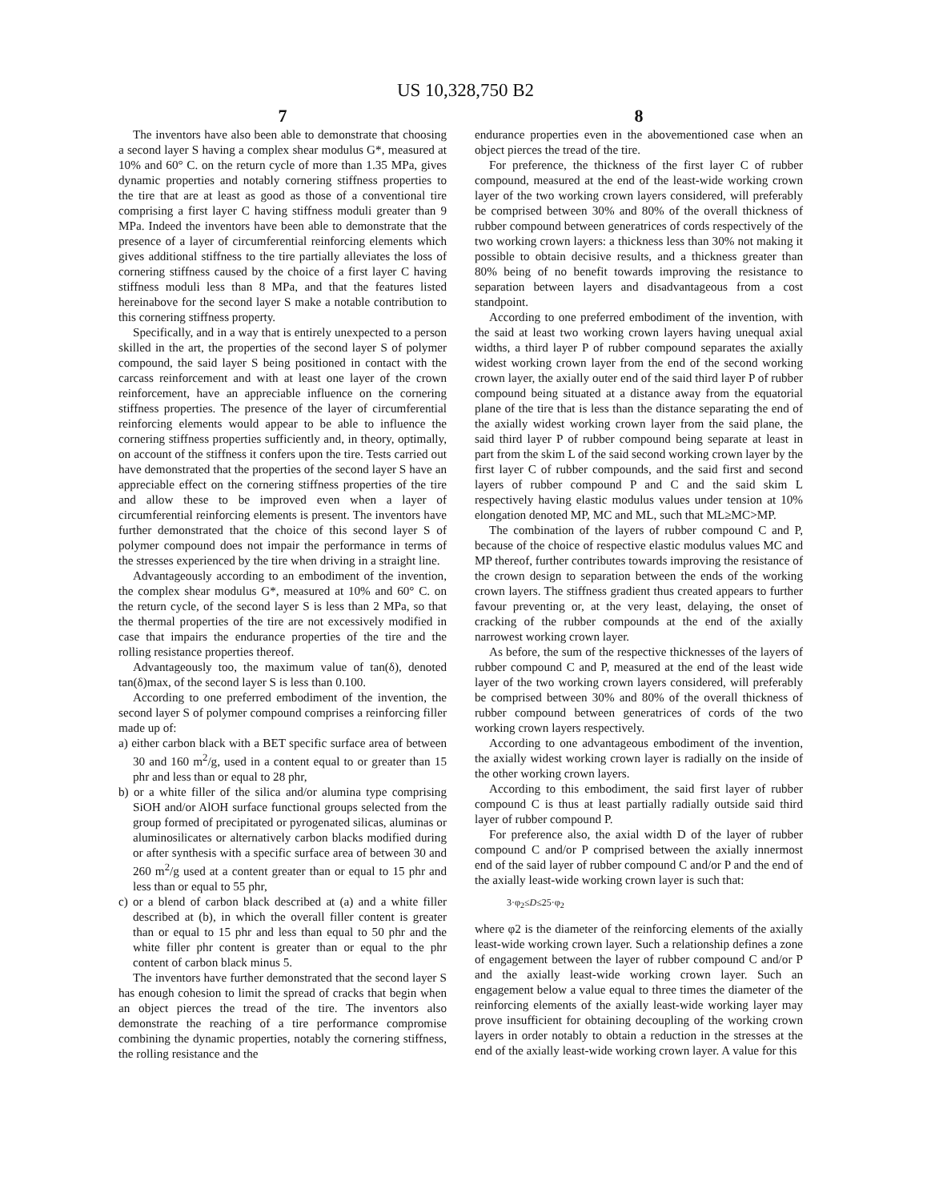US 10,328,750 B2
7
The inventors have also been able to demonstrate that choosing a second layer S having a complex shear modulus G*, measured at 10% and 60° C. on the return cycle of more than 1.35 MPa, gives dynamic properties and notably cornering stiffness properties to the tire that are at least as good as those of a conventional tire comprising a first layer C having stiffness moduli greater than 9 MPa. Indeed the inventors have been able to demonstrate that the presence of a layer of circumferential reinforcing elements which gives additional stiffness to the tire partially alleviates the loss of cornering stiffness caused by the choice of a first layer C having stiffness moduli less than 8 MPa, and that the features listed hereinabove for the second layer S make a notable contribution to this cornering stiffness property.
Specifically, and in a way that is entirely unexpected to a person skilled in the art, the properties of the second layer S of polymer compound, the said layer S being positioned in contact with the carcass reinforcement and with at least one layer of the crown reinforcement, have an appreciable influence on the cornering stiffness properties. The presence of the layer of circumferential reinforcing elements would appear to be able to influence the cornering stiffness properties sufficiently and, in theory, optimally, on account of the stiffness it confers upon the tire. Tests carried out have demonstrated that the properties of the second layer S have an appreciable effect on the cornering stiffness properties of the tire and allow these to be improved even when a layer of circumferential reinforcing elements is present. The inventors have further demonstrated that the choice of this second layer S of polymer compound does not impair the performance in terms of the stresses experienced by the tire when driving in a straight line.
Advantageously according to an embodiment of the invention, the complex shear modulus G*, measured at 10% and 60° C. on the return cycle, of the second layer S is less than 2 MPa, so that the thermal properties of the tire are not excessively modified in case that impairs the endurance properties of the tire and the rolling resistance properties thereof.
Advantageously too, the maximum value of tan(δ), denoted tan(δ)max, of the second layer S is less than 0.100.
According to one preferred embodiment of the invention, the second layer S of polymer compound comprises a reinforcing filler made up of:
a) either carbon black with a BET specific surface area of between 30 and 160 m<sup>2</sup>/g, used in a content equal to or greater than 15 phr and less than or equal to 28 phr,
b) or a white filler of the silica and/or alumina type comprising SiOH and/or AlOH surface functional groups selected from the group formed of precipitated or pyrogenated silicas, aluminas or aluminosilicates or alternatively carbon blacks modified during or after synthesis with a specific surface area of between 30 and 260 m<sup>2</sup>/g used at a content greater than or equal to 15 phr and less than or equal to 55 phr,
c) or a blend of carbon black described at (a) and a white filler described at (b), in which the overall filler content is greater than or equal to 15 phr and less than equal to 50 phr and the white filler phr content is greater than or equal to the phr content of carbon black minus 5.
The inventors have further demonstrated that the second layer S has enough cohesion to limit the spread of cracks that begin when an object pierces the tread of the tire. The inventors also demonstrate the reaching of a tire performance compromise combining the dynamic properties, notably the cornering stiffness, the rolling resistance and the
8
endurance properties even in the abovementioned case when an object pierces the tread of the tire.
For preference, the thickness of the first layer C of rubber compound, measured at the end of the least-wide working crown layer of the two working crown layers considered, will preferably be comprised between 30% and 80% of the overall thickness of rubber compound between generatrices of cords respectively of the two working crown layers: a thickness less than 30% not making it possible to obtain decisive results, and a thickness greater than 80% being of no benefit towards improving the resistance to separation between layers and disadvantageous from a cost standpoint.
According to one preferred embodiment of the invention, with the said at least two working crown layers having unequal axial widths, a third layer P of rubber compound separates the axially widest working crown layer from the end of the second working crown layer, the axially outer end of the said third layer P of rubber compound being situated at a distance away from the equatorial plane of the tire that is less than the distance separating the end of the axially widest working crown layer from the said plane, the said third layer P of rubber compound being separate at least in part from the skim L of the said second working crown layer by the first layer C of rubber compounds, and the said first and second layers of rubber compound P and C and the said skim L respectively having elastic modulus values under tension at 10% elongation denoted MP, MC and ML, such that ML≥MC>MP.
The combination of the layers of rubber compound C and P, because of the choice of respective elastic modulus values MC and MP thereof, further contributes towards improving the resistance of the crown design to separation between the ends of the working crown layers. The stiffness gradient thus created appears to further favour preventing or, at the very least, delaying, the onset of cracking of the rubber compounds at the end of the axially narrowest working crown layer.
As before, the sum of the respective thicknesses of the layers of rubber compound C and P, measured at the end of the least wide layer of the two working crown layers considered, will preferably be comprised between 30% and 80% of the overall thickness of rubber compound between generatrices of cords of the two working crown layers respectively.
According to one advantageous embodiment of the invention, the axially widest working crown layer is radially on the inside of the other working crown layers.
According to this embodiment, the said first layer of rubber compound C is thus at least partially radially outside said third layer of rubber compound P.
For preference also, the axial width D of the layer of rubber compound C and/or P comprised between the axially innermost end of the said layer of rubber compound C and/or P and the end of the axially least-wide working crown layer is such that:
3·φ<sub>2</sub>≤D≤25·φ<sub>2</sub>
where φ2 is the diameter of the reinforcing elements of the axially least-wide working crown layer. Such a relationship defines a zone of engagement between the layer of rubber compound C and/or P and the axially least-wide working crown layer. Such an engagement below a value equal to three times the diameter of the reinforcing elements of the axially least-wide working layer may prove insufficient for obtaining decoupling of the working crown layers in order notably to obtain a reduction in the stresses at the end of the axially least-wide working crown layer. A value for this